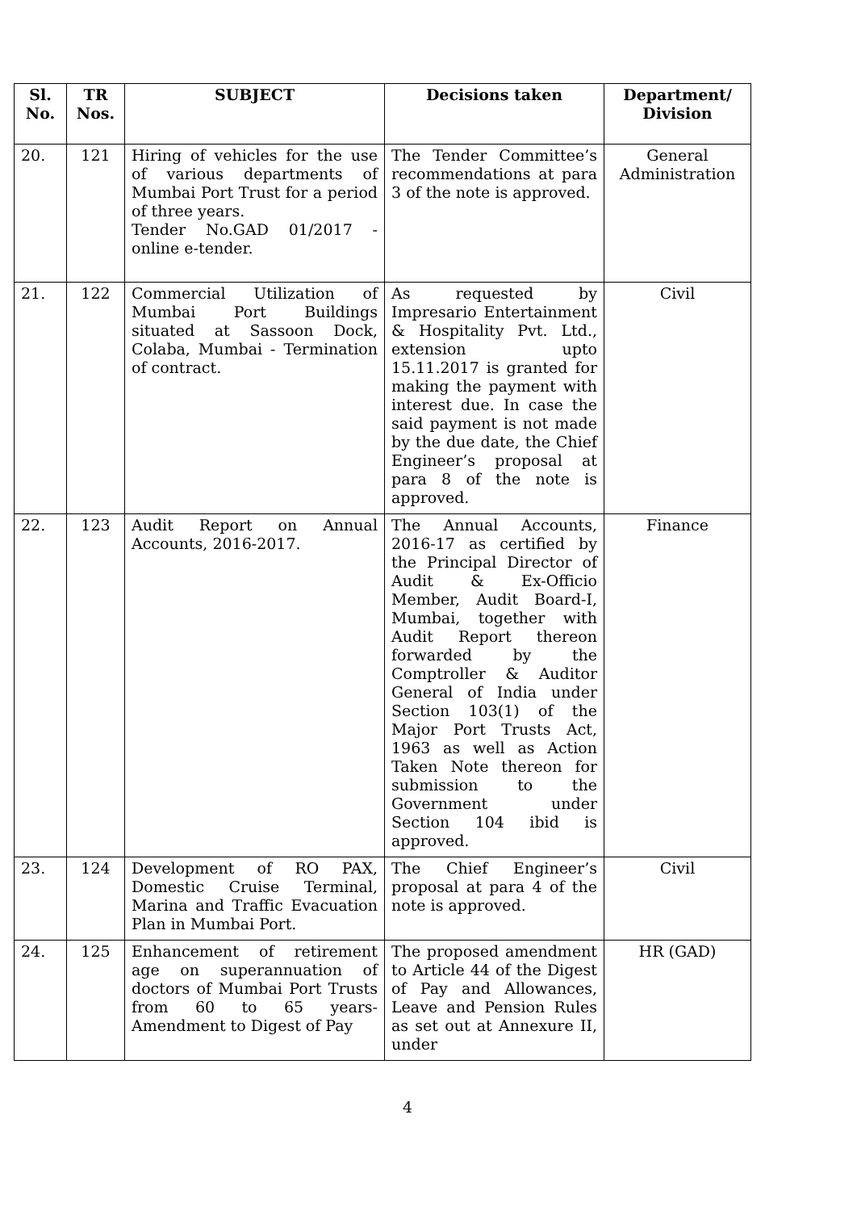| Sl. No. | TR Nos. | SUBJECT | Decisions taken | Department/ Division |
| --- | --- | --- | --- | --- |
| 20. | 121 | Hiring of vehicles for the use of various departments of Mumbai Port Trust for a period of three years. Tender No.GAD 01/2017 - online e-tender. | The Tender Committee’s recommendations at para 3 of the note is approved. | General Administration |
| 21. | 122 | Commercial Utilization of Mumbai Port Buildings situated at Sassoon Dock, Colaba, Mumbai - Termination of contract. | As requested by Impresario Entertainment & Hospitality Pvt. Ltd., extension upto 15.11.2017 is granted for making the payment with interest due. In case the said payment is not made by the due date, the Chief Engineer’s proposal at para 8 of the note is approved. | Civil |
| 22. | 123 | Audit Report on Annual Accounts, 2016-2017. | The Annual Accounts, 2016-17 as certified by the Principal Director of Audit & Ex-Officio Member, Audit Board-I, Mumbai, together with Audit Report thereon forwarded by the Comptroller & Auditor General of India under Section 103(1) of the Major Port Trusts Act, 1963 as well as Action Taken Note thereon for submission to the Government under Section 104 ibid is approved. | Finance |
| 23. | 124 | Development of RO PAX, Domestic Cruise Terminal, Marina and Traffic Evacuation Plan in Mumbai Port. | The Chief Engineer’s proposal at para 4 of the note is approved. | Civil |
| 24. | 125 | Enhancement of retirement age on superannuation of doctors of Mumbai Port Trusts from 60 to 65 years- Amendment to Digest of Pay | The proposed amendment to Article 44 of the Digest of Pay and Allowances, Leave and Pension Rules as set out at Annexure II, under | HR (GAD) |
4